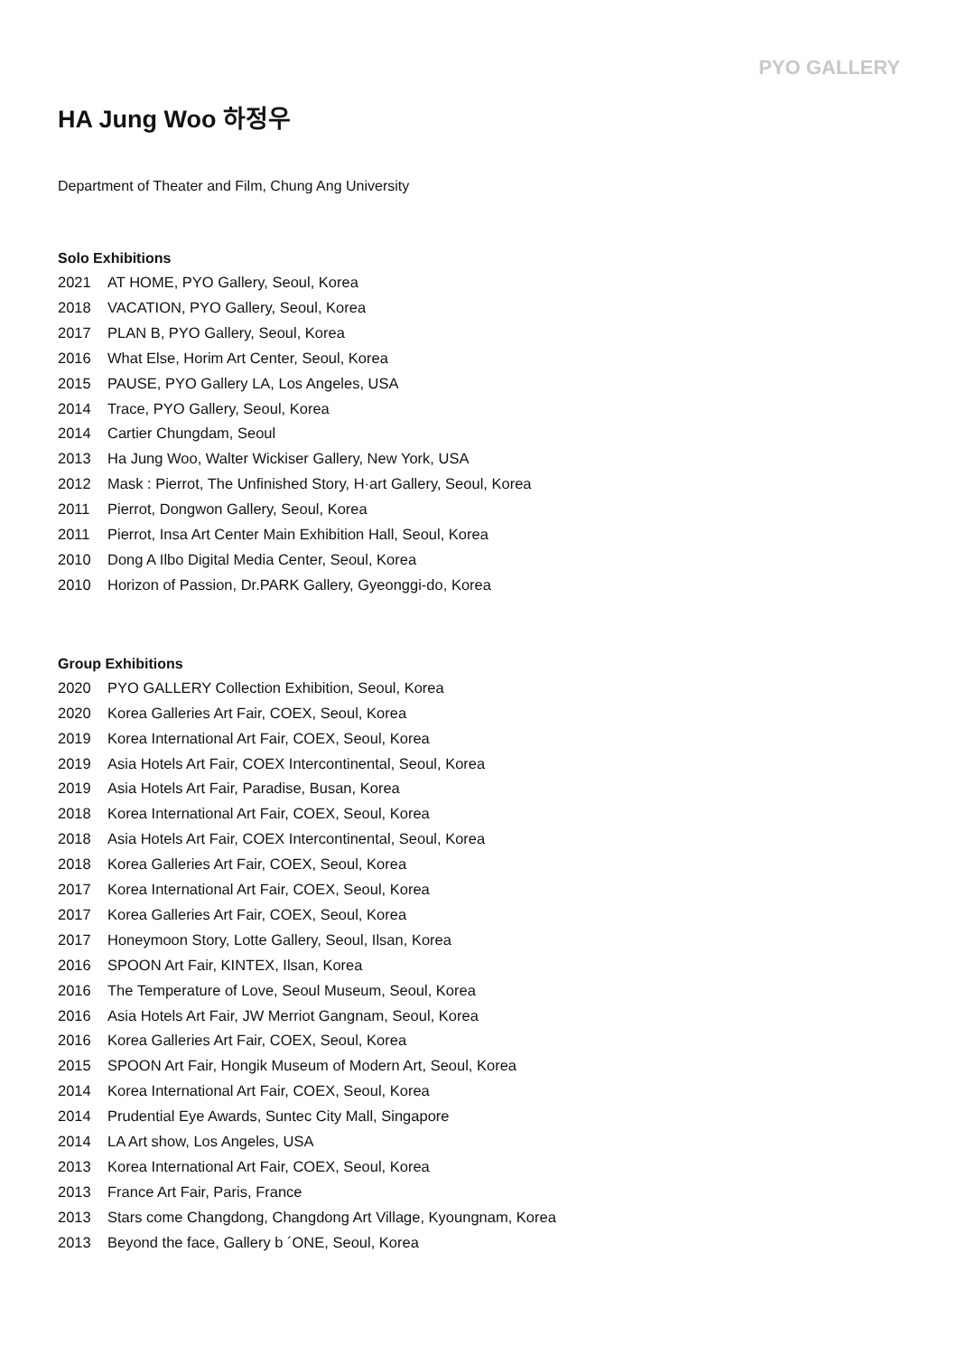PYO GALLERY
HA Jung Woo 하정우
Department of Theater and Film, Chung Ang University
Solo Exhibitions
2021 AT HOME, PYO Gallery, Seoul, Korea
2018 VACATION, PYO Gallery, Seoul, Korea
2017 PLAN B, PYO Gallery, Seoul, Korea
2016 What Else, Horim Art Center, Seoul, Korea
2015 PAUSE, PYO Gallery LA, Los Angeles, USA
2014 Trace, PYO Gallery, Seoul, Korea
2014 Cartier Chungdam, Seoul
2013 Ha Jung Woo, Walter Wickiser Gallery, New York, USA
2012 Mask : Pierrot, The Unfinished Story, H·art Gallery, Seoul, Korea
2011 Pierrot, Dongwon Gallery, Seoul, Korea
2011 Pierrot, Insa Art Center Main Exhibition Hall, Seoul, Korea
2010 Dong A Ilbo Digital Media Center, Seoul, Korea
2010 Horizon of Passion, Dr.PARK Gallery, Gyeonggi-do, Korea
Group Exhibitions
2020 PYO GALLERY Collection Exhibition, Seoul, Korea
2020 Korea Galleries Art Fair, COEX, Seoul, Korea
2019 Korea International Art Fair, COEX, Seoul, Korea
2019 Asia Hotels Art Fair, COEX Intercontinental, Seoul, Korea
2019 Asia Hotels Art Fair, Paradise, Busan, Korea
2018 Korea International Art Fair, COEX, Seoul, Korea
2018 Asia Hotels Art Fair, COEX Intercontinental, Seoul, Korea
2018 Korea Galleries Art Fair, COEX, Seoul, Korea
2017 Korea International Art Fair, COEX, Seoul, Korea
2017 Korea Galleries Art Fair, COEX, Seoul, Korea
2017 Honeymoon Story, Lotte Gallery, Seoul, Ilsan, Korea
2016 SPOON Art Fair, KINTEX, Ilsan, Korea
2016 The Temperature of Love, Seoul Museum, Seoul, Korea
2016 Asia Hotels Art Fair, JW Merriot Gangnam, Seoul, Korea
2016 Korea Galleries Art Fair, COEX, Seoul, Korea
2015 SPOON Art Fair, Hongik Museum of Modern Art, Seoul, Korea
2014 Korea International Art Fair, COEX, Seoul, Korea
2014 Prudential Eye Awards, Suntec City Mall, Singapore
2014 LA Art show, Los Angeles, USA
2013 Korea International Art Fair, COEX, Seoul, Korea
2013 France Art Fair, Paris, France
2013 Stars come Changdong, Changdong Art Village, Kyoungnam, Korea
2013 Beyond the face, Gallery b ´ONE, Seoul, Korea